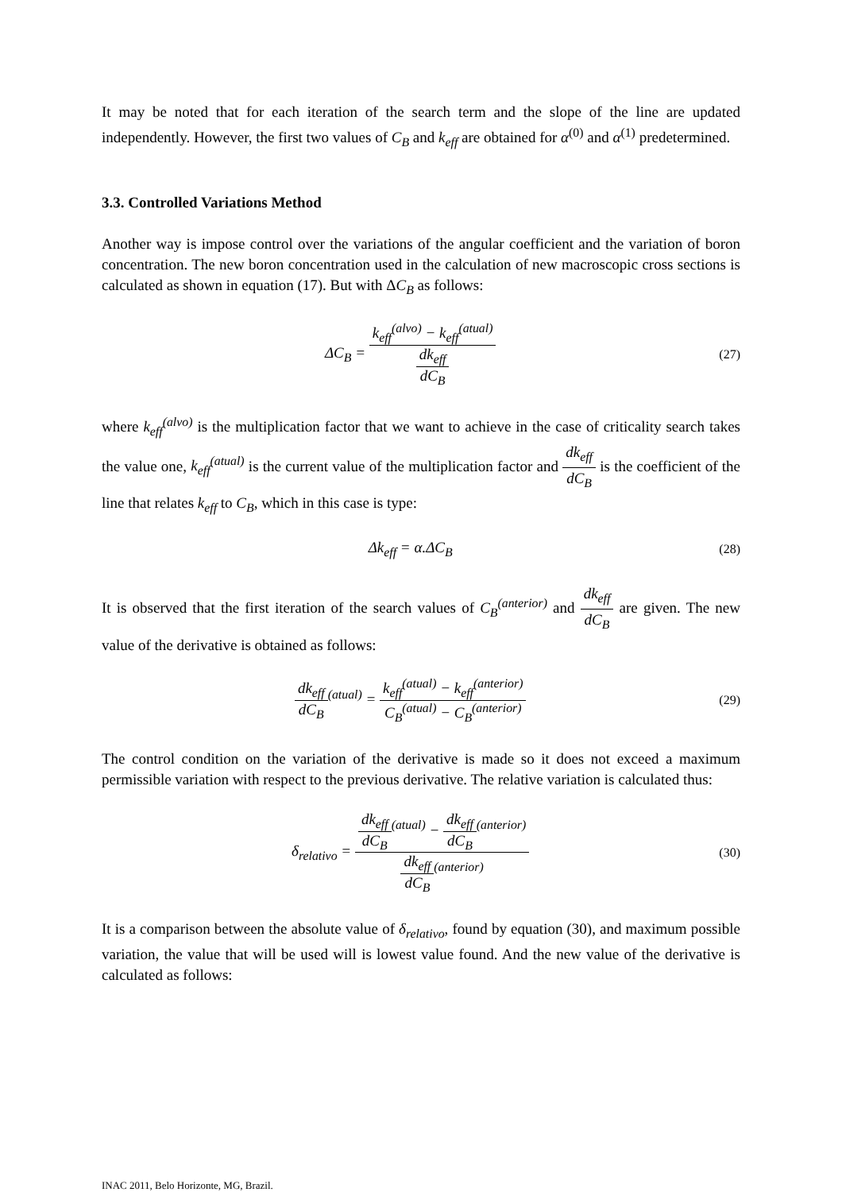It may be noted that for each iteration of the search term and the slope of the line are updated independently. However, the first two values of C<sub>B</sub> and k<sub>eff</sub> are obtained for α<sup>(0)</sup> and α<sup>(1)</sup> predetermined.
3.3. Controlled Variations Method
Another way is impose control over the variations of the angular coefficient and the variation of boron concentration. The new boron concentration used in the calculation of new macroscopic cross sections is calculated as shown in equation (17). But with ΔC<sub>B</sub> as follows:
ΔC<sub>B</sub> = k<sub>eff</sub><sup>(alvo)</sup> − k<sub>eff</sub><sup>(atual)</sup> dk<sub>eff</sub> dC<sub>B</sub>
(27)
where k<sub>eff</sub><sup>(alvo)</sup> is the multiplication factor that we want to achieve in the case of criticality search takes the value one, k<sub>eff</sub><sup>(atual)</sup> is the current value of the multiplication factor and dk<sub>eff</sub> dC<sub>B</sub> is the coefficient of the line that relates k<sub>eff</sub> to C<sub>B</sub>, which in this case is type:
Δk<sub>eff</sub> = α.ΔC<sub>B</sub>
(28)
It is observed that the first iteration of the search values of C<sub>B</sub><sup>(anterior)</sup> and dk<sub>eff</sub> dC<sub>B</sub> are given. The new value of the derivative is obtained as follows:
dk<sub>eff</sub> dC<sub>B</sub><sup>(atual)</sup> = k<sub>eff</sub><sup>(atual)</sup> − k<sub>eff</sub><sup>(anterior)</sup> C<sub>B</sub><sup>(atual)</sup> − C<sub>B</sub><sup>(anterior)</sup>
(29)
The control condition on the variation of the derivative is made so it does not exceed a maximum permissible variation with respect to the previous derivative. The relative variation is calculated thus:
δ<sub>relativo</sub> = dk<sub>eff</sub> dC<sub>B</sub><sup>(atual)</sup> − dk<sub>eff</sub> dC<sub>B</sub><sup>(anterior)</sup> dk<sub>eff</sub> dC<sub>B</sub><sup>(anterior)</sup>
(30)
It is a comparison between the absolute value of δ<sub>relativo</sub>, found by equation (30), and maximum possible variation, the value that will be used will is lowest value found. And the new value of the derivative is calculated as follows:
INAC 2011, Belo Horizonte, MG, Brazil.